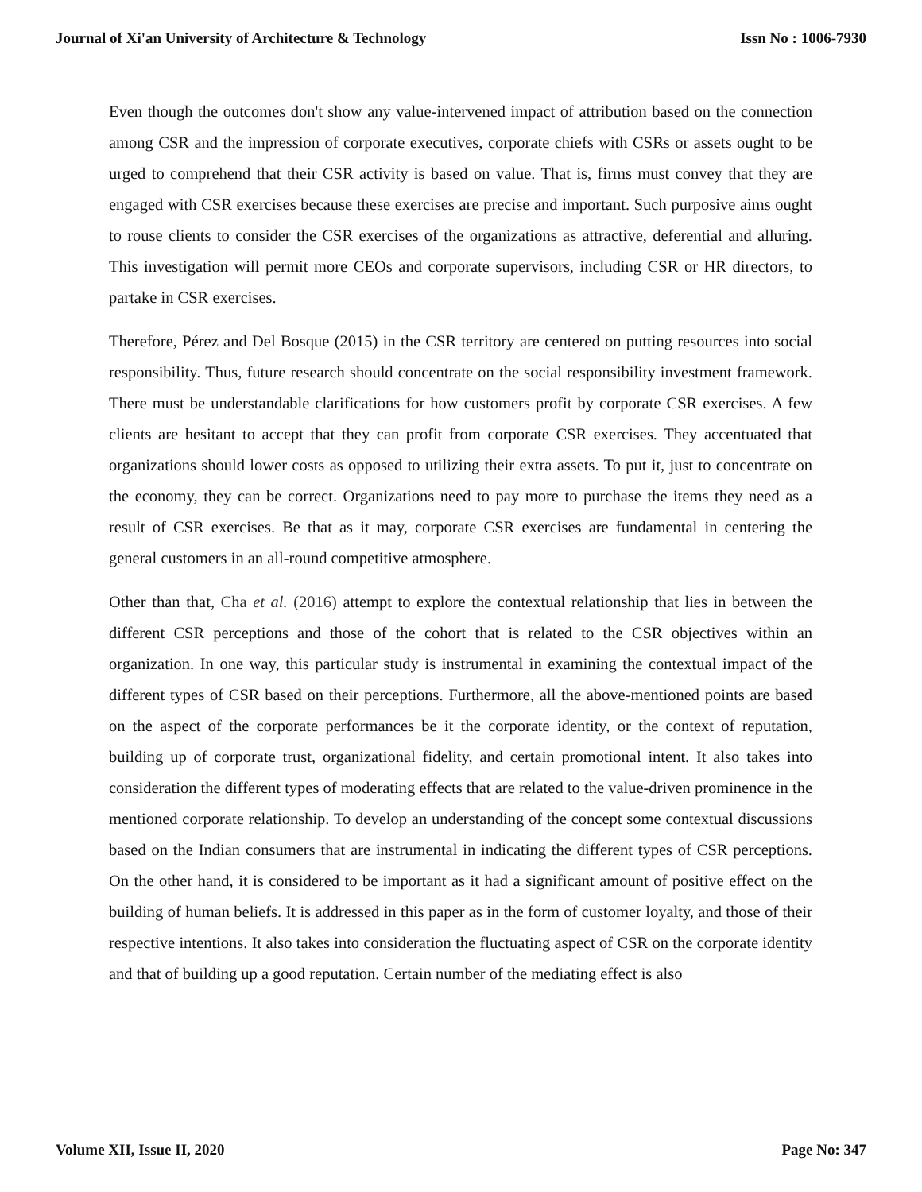Journal of Xi'an University of Architecture & Technology Issn No : 1006-7930
Even though the outcomes don't show any value-intervened impact of attribution based on the connection among CSR and the impression of corporate executives, corporate chiefs with CSRs or assets ought to be urged to comprehend that their CSR activity is based on value. That is, firms must convey that they are engaged with CSR exercises because these exercises are precise and important. Such purposive aims ought to rouse clients to consider the CSR exercises of the organizations as attractive, deferential and alluring. This investigation will permit more CEOs and corporate supervisors, including CSR or HR directors, to partake in CSR exercises.
Therefore, Pérez and Del Bosque (2015) in the CSR territory are centered on putting resources into social responsibility. Thus, future research should concentrate on the social responsibility investment framework. There must be understandable clarifications for how customers profit by corporate CSR exercises. A few clients are hesitant to accept that they can profit from corporate CSR exercises. They accentuated that organizations should lower costs as opposed to utilizing their extra assets. To put it, just to concentrate on the economy, they can be correct. Organizations need to pay more to purchase the items they need as a result of CSR exercises. Be that as it may, corporate CSR exercises are fundamental in centering the general customers in an all-round competitive atmosphere.
Other than that, Cha et al. (2016) attempt to explore the contextual relationship that lies in between the different CSR perceptions and those of the cohort that is related to the CSR objectives within an organization. In one way, this particular study is instrumental in examining the contextual impact of the different types of CSR based on their perceptions. Furthermore, all the above-mentioned points are based on the aspect of the corporate performances be it the corporate identity, or the context of reputation, building up of corporate trust, organizational fidelity, and certain promotional intent. It also takes into consideration the different types of moderating effects that are related to the value-driven prominence in the mentioned corporate relationship. To develop an understanding of the concept some contextual discussions based on the Indian consumers that are instrumental in indicating the different types of CSR perceptions. On the other hand, it is considered to be important as it had a significant amount of positive effect on the building of human beliefs. It is addressed in this paper as in the form of customer loyalty, and those of their respective intentions. It also takes into consideration the fluctuating aspect of CSR on the corporate identity and that of building up a good reputation. Certain number of the mediating effect is also
Volume XII, Issue II, 2020 Page No: 347